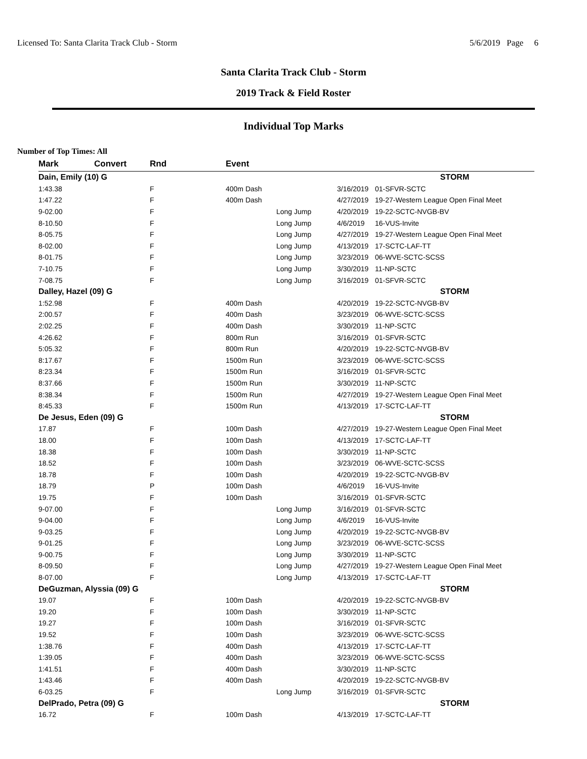Licensed To: Santa Clarita Track Club - Storm 5/6/2019 Page 6
Santa Clarita Track Club - Storm
2019 Track & Field Roster
Individual Top Marks
Number of Top Times: All
| Mark | Convert | Rnd | Event | | | |
| --- | --- | --- | --- | --- | --- | --- |
| Dain, Emily (10) G | | | | | | STORM |
| 1:43.38 | | F | 400m Dash | | 3/16/2019 | 01-SFVR-SCTC |
| 1:47.22 | | F | 400m Dash | | 4/27/2019 | 19-27-Western League Open Final Meet |
| 9-02.00 | | F | | Long Jump | 4/20/2019 | 19-22-SCTC-NVGB-BV |
| 8-10.50 | | F | | Long Jump | 4/6/2019 | 16-VUS-Invite |
| 8-05.75 | | F | | Long Jump | 4/27/2019 | 19-27-Western League Open Final Meet |
| 8-02.00 | | F | | Long Jump | 4/13/2019 | 17-SCTC-LAF-TT |
| 8-01.75 | | F | | Long Jump | 3/23/2019 | 06-WVE-SCTC-SCSS |
| 7-10.75 | | F | | Long Jump | 3/30/2019 | 11-NP-SCTC |
| 7-08.75 | | F | | Long Jump | 3/16/2019 | 01-SFVR-SCTC |
| Dalley, Hazel (09) G | | | | | | STORM |
| 1:52.98 | | F | 400m Dash | | 4/20/2019 | 19-22-SCTC-NVGB-BV |
| 2:00.57 | | F | 400m Dash | | 3/23/2019 | 06-WVE-SCTC-SCSS |
| 2:02.25 | | F | 400m Dash | | 3/30/2019 | 11-NP-SCTC |
| 4:26.62 | | F | 800m Run | | 3/16/2019 | 01-SFVR-SCTC |
| 5:05.32 | | F | 800m Run | | 4/20/2019 | 19-22-SCTC-NVGB-BV |
| 8:17.67 | | F | 1500m Run | | 3/23/2019 | 06-WVE-SCTC-SCSS |
| 8:23.34 | | F | 1500m Run | | 3/16/2019 | 01-SFVR-SCTC |
| 8:37.66 | | F | 1500m Run | | 3/30/2019 | 11-NP-SCTC |
| 8:38.34 | | F | 1500m Run | | 4/27/2019 | 19-27-Western League Open Final Meet |
| 8:45.33 | | F | 1500m Run | | 4/13/2019 | 17-SCTC-LAF-TT |
| De Jesus, Eden (09) G | | | | | | STORM |
| 17.87 | | F | 100m Dash | | 4/27/2019 | 19-27-Western League Open Final Meet |
| 18.00 | | F | 100m Dash | | 4/13/2019 | 17-SCTC-LAF-TT |
| 18.38 | | F | 100m Dash | | 3/30/2019 | 11-NP-SCTC |
| 18.52 | | F | 100m Dash | | 3/23/2019 | 06-WVE-SCTC-SCSS |
| 18.78 | | F | 100m Dash | | 4/20/2019 | 19-22-SCTC-NVGB-BV |
| 18.79 | | P | 100m Dash | | 4/6/2019 | 16-VUS-Invite |
| 19.75 | | F | 100m Dash | | 3/16/2019 | 01-SFVR-SCTC |
| 9-07.00 | | F | | Long Jump | 3/16/2019 | 01-SFVR-SCTC |
| 9-04.00 | | F | | Long Jump | 4/6/2019 | 16-VUS-Invite |
| 9-03.25 | | F | | Long Jump | 4/20/2019 | 19-22-SCTC-NVGB-BV |
| 9-01.25 | | F | | Long Jump | 3/23/2019 | 06-WVE-SCTC-SCSS |
| 9-00.75 | | F | | Long Jump | 3/30/2019 | 11-NP-SCTC |
| 8-09.50 | | F | | Long Jump | 4/27/2019 | 19-27-Western League Open Final Meet |
| 8-07.00 | | F | | Long Jump | 4/13/2019 | 17-SCTC-LAF-TT |
| DeGuzman, Alyssia (09) G | | | | | | STORM |
| 19.07 | | F | 100m Dash | | 4/20/2019 | 19-22-SCTC-NVGB-BV |
| 19.20 | | F | 100m Dash | | 3/30/2019 | 11-NP-SCTC |
| 19.27 | | F | 100m Dash | | 3/16/2019 | 01-SFVR-SCTC |
| 19.52 | | F | 100m Dash | | 3/23/2019 | 06-WVE-SCTC-SCSS |
| 1:38.76 | | F | 400m Dash | | 4/13/2019 | 17-SCTC-LAF-TT |
| 1:39.05 | | F | 400m Dash | | 3/23/2019 | 06-WVE-SCTC-SCSS |
| 1:41.51 | | F | 400m Dash | | 3/30/2019 | 11-NP-SCTC |
| 1:43.46 | | F | 400m Dash | | 4/20/2019 | 19-22-SCTC-NVGB-BV |
| 6-03.25 | | F | | Long Jump | 3/16/2019 | 01-SFVR-SCTC |
| DelPrado, Petra (09) G | | | | | | STORM |
| 16.72 | | F | 100m Dash | | 4/13/2019 | 17-SCTC-LAF-TT |